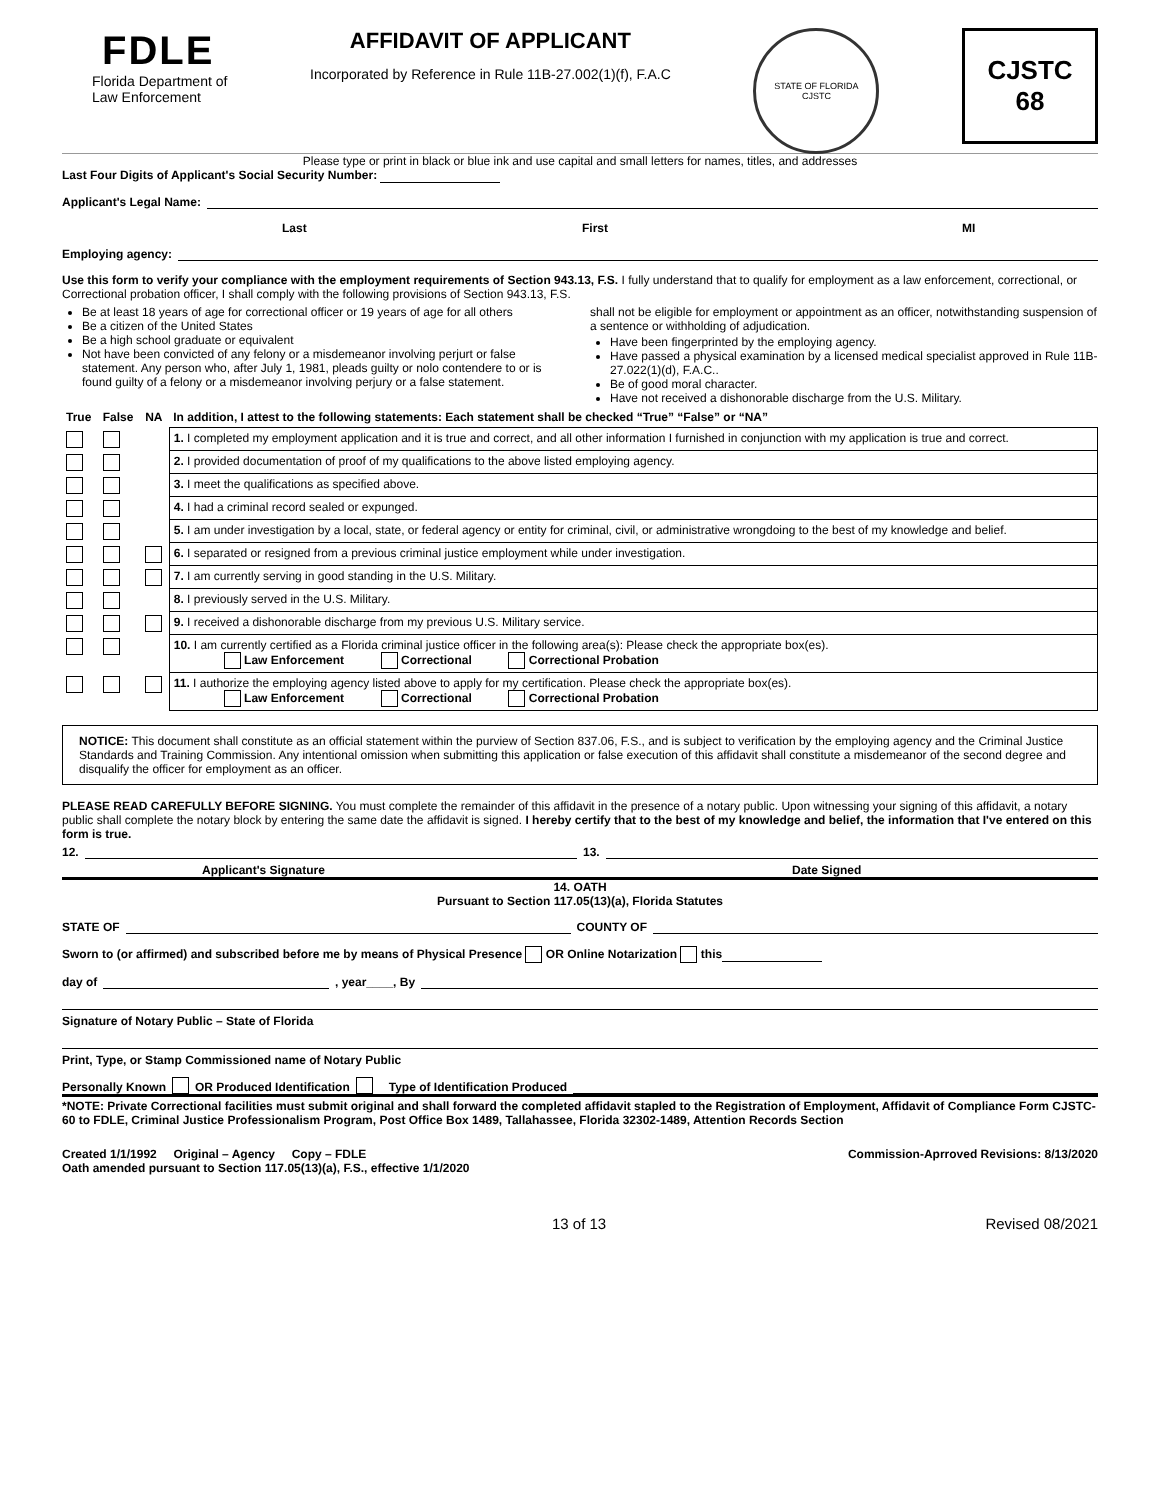FDLE
Florida Department of
Law Enforcement
AFFIDAVIT OF APPLICANT
Incorporated by Reference in Rule 11B-27.002(1)(f), F.A.C
STATE OF FLORIDA
CJSTC
CJSTC
68
Please type or print in black or blue ink and use capital and small letters for names, titles, and addresses
Last Four Digits of Applicant's Social Security Number:
Applicant's Legal Name:
Last First MI
Employing agency:
Use this form to verify your compliance with the employment requirements of Section 943.13, F.S. I fully understand that to qualify for employment as a law enforcement, correctional, or Correctional probation officer, I shall comply with the following provisions of Section 943.13, F.S.
Be at least 18 years of age for correctional officer or 19 years of age for all others
Be a citizen of the United States
Be a high school graduate or equivalent
Not have been convicted of any felony or a misdemeanor involving perjurt or false statement. Any person who, after July 1, 1981, pleads guilty or nolo contendere to or is found guilty of a felony or a misdemeanor involving perjury or a false statement.
shall not be eligible for employment or appointment as an officer, notwithstanding suspension of a sentence or withholding of adjudication.
Have been fingerprinted by the employing agency.
Have passed a physical examination by a licensed medical specialist approved in Rule 11B-27.022(1)(d), F.A.C..
Be of good moral character.
Have not received a dishonorable discharge from the U.S. Military.
| True | False | NA | In addition, I attest to the following statements: Each statement shall be checked “True” “False” or “NA” |
| | | | 1. I completed my employment application and it is true and correct, and all other information I furnished in conjunction with my application is true and correct. |
| | | | 2. I provided documentation of proof of my qualifications to the above listed employing agency. |
| | | | 3. I meet the qualifications as specified above. |
| | | | 4. I had a criminal record sealed or expunged. |
| | | | 5. I am under investigation by a local, state, or federal agency or entity for criminal, civil, or administrative wrongdoing to the best of my knowledge and belief. |
| | | | 6. I separated or resigned from a previous criminal justice employment while under investigation. |
| | | | 7. I am currently serving in good standing in the U.S. Military. |
| | | | 8. I previously served in the U.S. Military. |
| | | | 9. I received a dishonorable discharge from my previous U.S. Military service. |
| | | | 10. I am currently certified as a Florida criminal justice officer in the following area(s): Please check the appropriate box(es). Law Enforcement Correctional Correctional Probation |
| | | | 11. I authorize the employing agency listed above to apply for my certification. Please check the appropriate box(es). Law Enforcement Correctional Correctional Probation |
NOTICE: This document shall constitute as an official statement within the purview of Section 837.06, F.S., and is subject to verification by the employing agency and the Criminal Justice Standards and Training Commission. Any intentional omission when submitting this application or false execution of this affidavit shall constitute a misdemeanor of the second degree and disqualify the officer for employment as an officer.
PLEASE READ CAREFULLY BEFORE SIGNING. You must complete the remainder of this affidavit in the presence of a notary public. Upon witnessing your signing of this affidavit, a notary public shall complete the notary block by entering the same date the affidavit is signed. I hereby certify that to the best of my knowledge and belief, the information that I've entered on this form is true.
12. 13.
Applicant's Signature Date Signed
14. OATH
Pursuant to Section 117.05(13)(a), Florida Statutes
STATE OF COUNTY OF
Sworn to (or affirmed) and subscribed before me by means of Physical Presence OR Online Notarization this
day of , year____, By
Signature of Notary Public – State of Florida
Print, Type, or Stamp Commissioned name of Notary Public
Personally Known OR Produced Identification Type of Identification Produced
*NOTE: Private Correctional facilities must submit original and shall forward the completed affidavit stapled to the Registration of Employment, Affidavit of Compliance Form CJSTC-60 to FDLE, Criminal Justice Professionalism Program, Post Office Box 1489, Tallahassee, Florida 32302-1489, Attention Records Section
Created 1/1/1992 Original – Agency Copy – FDLE
Oath amended pursuant to Section 117.05(13)(a), F.S., effective 1/1/2020 Commission-Aprroved Revisions: 8/13/2020
13 of 13 Revised 08/2021